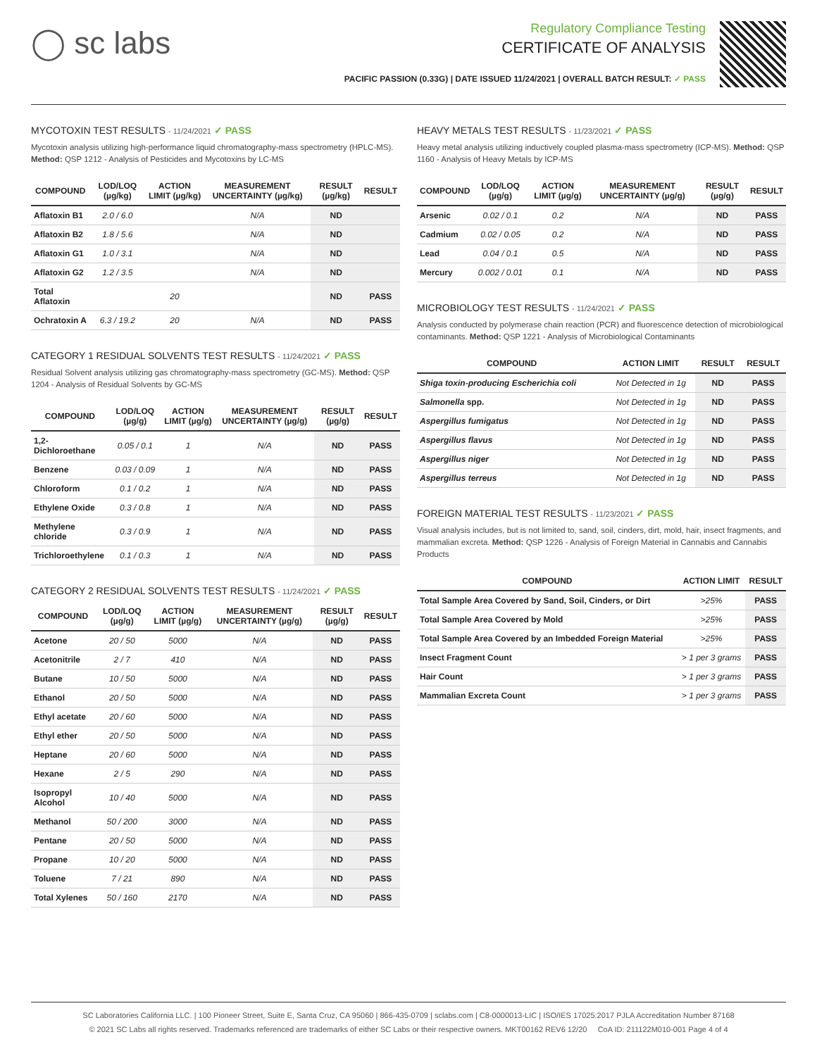◯ sc labs
Regulatory Compliance Testing
CERTIFICATE OF ANALYSIS
PACIFIC PASSION (0.33G) | DATE ISSUED 11/24/2021 | OVERALL BATCH RESULT: ✓ PASS
MYCOTOXIN TEST RESULTS - 11/24/2021 ✓ PASS
Mycotoxin analysis utilizing high-performance liquid chromatography-mass spectrometry (HPLC-MS). Method: QSP 1212 - Analysis of Pesticides and Mycotoxins by LC-MS
| COMPOUND | LOD/LOQ (µg/kg) | ACTION LIMIT (µg/kg) | MEASUREMENT UNCERTAINTY (µg/kg) | RESULT (µg/kg) | RESULT |
| --- | --- | --- | --- | --- | --- |
| Aflatoxin B1 | 2.0 / 6.0 | | N/A | ND | |
| Aflatoxin B2 | 1.8 / 5.6 | | N/A | ND | |
| Aflatoxin G1 | 1.0 / 3.1 | | N/A | ND | |
| Aflatoxin G2 | 1.2 / 3.5 | | N/A | ND | |
| Total Aflatoxin | | 20 | | ND | PASS |
| Ochratoxin A | 6.3 / 19.2 | 20 | N/A | ND | PASS |
CATEGORY 1 RESIDUAL SOLVENTS TEST RESULTS - 11/24/2021 ✓ PASS
Residual Solvent analysis utilizing gas chromatography-mass spectrometry (GC-MS). Method: QSP 1204 - Analysis of Residual Solvents by GC-MS
| COMPOUND | LOD/LOQ (µg/g) | ACTION LIMIT (µg/g) | MEASUREMENT UNCERTAINTY (µg/g) | RESULT (µg/g) | RESULT |
| --- | --- | --- | --- | --- | --- |
| 1,2-Dichloroethane | 0.05 / 0.1 | 1 | N/A | ND | PASS |
| Benzene | 0.03 / 0.09 | 1 | N/A | ND | PASS |
| Chloroform | 0.1 / 0.2 | 1 | N/A | ND | PASS |
| Ethylene Oxide | 0.3 / 0.8 | 1 | N/A | ND | PASS |
| Methylene chloride | 0.3 / 0.9 | 1 | N/A | ND | PASS |
| Trichloroethylene | 0.1 / 0.3 | 1 | N/A | ND | PASS |
CATEGORY 2 RESIDUAL SOLVENTS TEST RESULTS - 11/24/2021 ✓ PASS
| COMPOUND | LOD/LOQ (µg/g) | ACTION LIMIT (µg/g) | MEASUREMENT UNCERTAINTY (µg/g) | RESULT (µg/g) | RESULT |
| --- | --- | --- | --- | --- | --- |
| Acetone | 20 / 50 | 5000 | N/A | ND | PASS |
| Acetonitrile | 2 / 7 | 410 | N/A | ND | PASS |
| Butane | 10 / 50 | 5000 | N/A | ND | PASS |
| Ethanol | 20 / 50 | 5000 | N/A | ND | PASS |
| Ethyl acetate | 20 / 60 | 5000 | N/A | ND | PASS |
| Ethyl ether | 20 / 50 | 5000 | N/A | ND | PASS |
| Heptane | 20 / 60 | 5000 | N/A | ND | PASS |
| Hexane | 2 / 5 | 290 | N/A | ND | PASS |
| Isopropyl Alcohol | 10 / 40 | 5000 | N/A | ND | PASS |
| Methanol | 50 / 200 | 3000 | N/A | ND | PASS |
| Pentane | 20 / 50 | 5000 | N/A | ND | PASS |
| Propane | 10 / 20 | 5000 | N/A | ND | PASS |
| Toluene | 7 / 21 | 890 | N/A | ND | PASS |
| Total Xylenes | 50 / 160 | 2170 | N/A | ND | PASS |
HEAVY METALS TEST RESULTS - 11/23/2021 ✓ PASS
Heavy metal analysis utilizing inductively coupled plasma-mass spectrometry (ICP-MS). Method: QSP 1160 - Analysis of Heavy Metals by ICP-MS
| COMPOUND | LOD/LOQ (µg/g) | ACTION LIMIT (µg/g) | MEASUREMENT UNCERTAINTY (µg/g) | RESULT (µg/g) | RESULT |
| --- | --- | --- | --- | --- | --- |
| Arsenic | 0.02 / 0.1 | 0.2 | N/A | ND | PASS |
| Cadmium | 0.02 / 0.05 | 0.2 | N/A | ND | PASS |
| Lead | 0.04 / 0.1 | 0.5 | N/A | ND | PASS |
| Mercury | 0.002 / 0.01 | 0.1 | N/A | ND | PASS |
MICROBIOLOGY TEST RESULTS - 11/24/2021 ✓ PASS
Analysis conducted by polymerase chain reaction (PCR) and fluorescence detection of microbiological contaminants. Method: QSP 1221 - Analysis of Microbiological Contaminants
| COMPOUND | ACTION LIMIT | RESULT | RESULT |
| --- | --- | --- | --- |
| Shiga toxin-producing Escherichia coli | Not Detected in 1g | ND | PASS |
| Salmonella spp. | Not Detected in 1g | ND | PASS |
| Aspergillus fumigatus | Not Detected in 1g | ND | PASS |
| Aspergillus flavus | Not Detected in 1g | ND | PASS |
| Aspergillus niger | Not Detected in 1g | ND | PASS |
| Aspergillus terreus | Not Detected in 1g | ND | PASS |
FOREIGN MATERIAL TEST RESULTS - 11/23/2021 ✓ PASS
Visual analysis includes, but is not limited to, sand, soil, cinders, dirt, mold, hair, insect fragments, and mammalian excreta. Method: QSP 1226 - Analysis of Foreign Material in Cannabis and Cannabis Products
| COMPOUND | ACTION LIMIT | RESULT |
| --- | --- | --- |
| Total Sample Area Covered by Sand, Soil, Cinders, or Dirt | >25% | PASS |
| Total Sample Area Covered by Mold | >25% | PASS |
| Total Sample Area Covered by an Imbedded Foreign Material | >25% | PASS |
| Insect Fragment Count | > 1 per 3 grams | PASS |
| Hair Count | > 1 per 3 grams | PASS |
| Mammalian Excreta Count | > 1 per 3 grams | PASS |
SC Laboratories California LLC. | 100 Pioneer Street, Suite E, Santa Cruz, CA 95060 | 866-435-0709 | sclabs.com | C8-0000013-LIC | ISO/IES 17025:2017 PJLA Accreditation Number 87168
© 2021 SC Labs all rights reserved. Trademarks referenced are trademarks of either SC Labs or their respective owners. MKT00162 REV6 12/20 CoA ID: 211122M010-001 Page 4 of 4